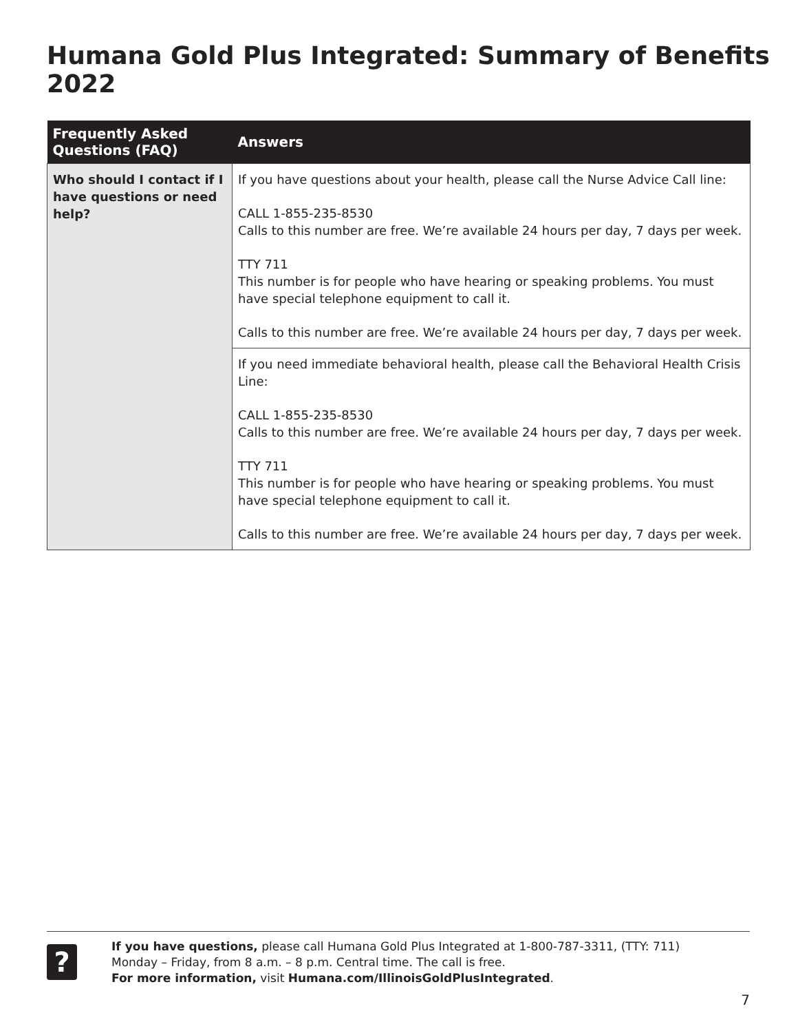Humana Gold Plus Integrated: Summary of Benefits 2022
| Frequently Asked Questions (FAQ) | Answers |
| --- | --- |
| Who should I contact if I have questions or need help? | If you have questions about your health, please call the Nurse Advice Call line: CALL 1-855-235-8530 Calls to this number are free. We’re available 24 hours per day, 7 days per week. TTY 711 This number is for people who have hearing or speaking problems. You must have special telephone equipment to call it. Calls to this number are free. We’re available 24 hours per day, 7 days per week. |
| | If you need immediate behavioral health, please call the Behavioral Health Crisis Line: CALL 1-855-235-8530 Calls to this number are free. We’re available 24 hours per day, 7 days per week. TTY 711 This number is for people who have hearing or speaking problems. You must have special telephone equipment to call it. Calls to this number are free. We’re available 24 hours per day, 7 days per week. |
?
If you have questions, please call Humana Gold Plus Integrated at 1-800-787-3311, (TTY: 711)
Monday – Friday, from 8 a.m. – 8 p.m. Central time. The call is free.
For more information, visit Humana.com/IllinoisGoldPlusIntegrated.
7